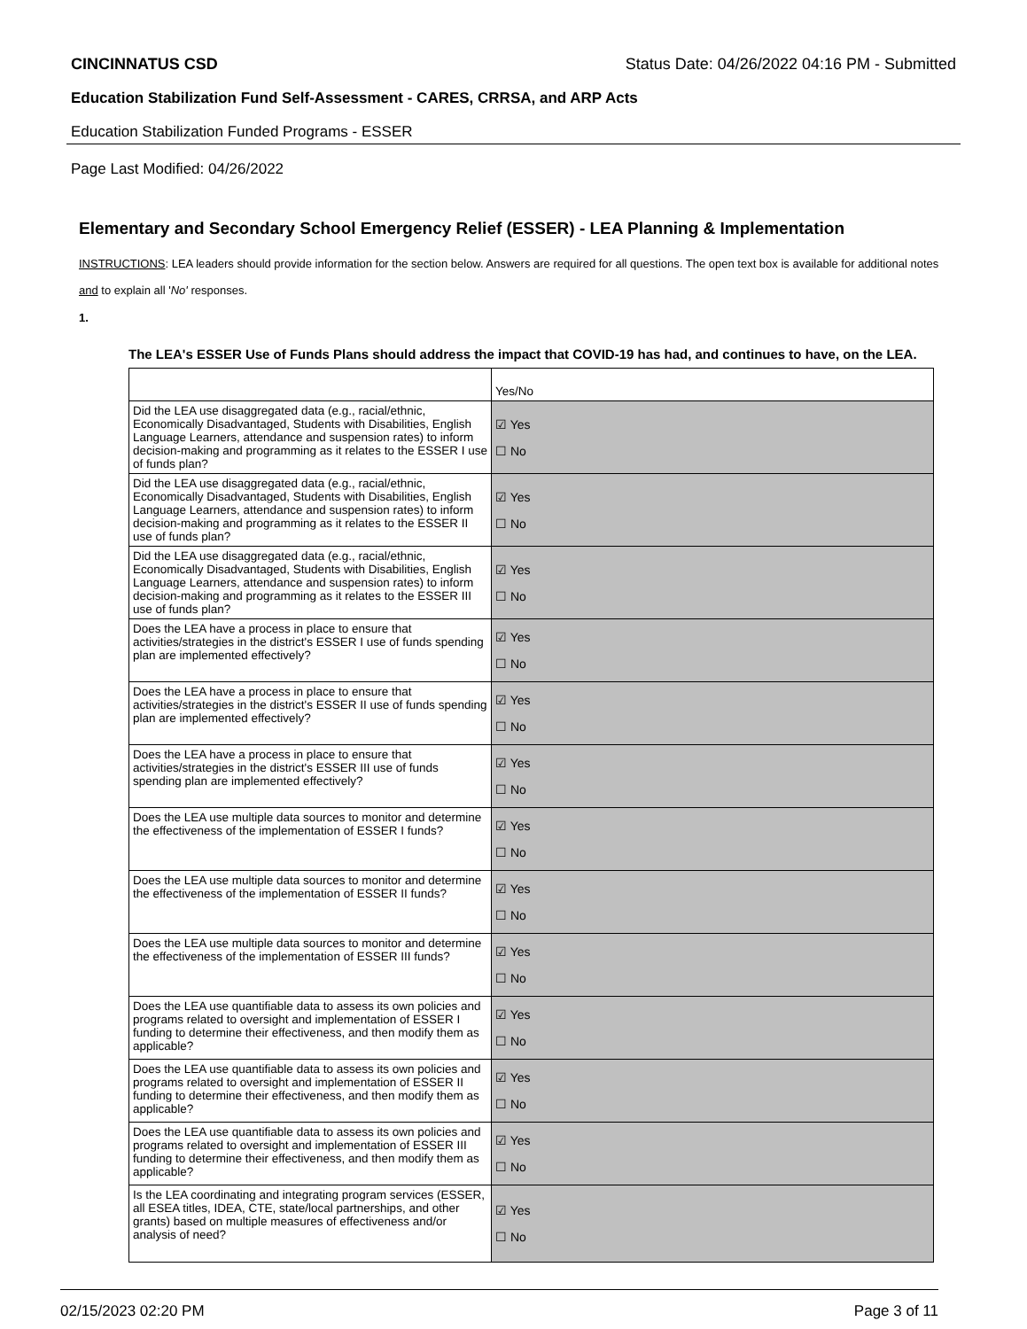CINCINNATUS CSD Status Date: 04/26/2022 04:16 PM - Submitted
Education Stabilization Fund Self-Assessment - CARES, CRRSA, and ARP Acts
Education Stabilization Funded Programs - ESSER
Page Last Modified: 04/26/2022
Elementary and Secondary School Emergency Relief (ESSER) - LEA Planning & Implementation
INSTRUCTIONS: LEA leaders should provide information for the section below. Answers are required for all questions. The open text box is available for additional notes and to explain all 'No' responses.
1.
The LEA's ESSER Use of Funds Plans should address the impact that COVID-19 has had, and continues to have, on the LEA.
| | Yes/No |
| Did the LEA use disaggregated data (e.g., racial/ethnic, Economically Disadvantaged, Students with Disabilities, English Language Learners, attendance and suspension rates) to inform decision-making and programming as it relates to the ESSER I use of funds plan? | ☑ Yes ☐ No |
| Did the LEA use disaggregated data (e.g., racial/ethnic, Economically Disadvantaged, Students with Disabilities, English Language Learners, attendance and suspension rates) to inform decision-making and programming as it relates to the ESSER II use of funds plan? | ☑ Yes ☐ No |
| Did the LEA use disaggregated data (e.g., racial/ethnic, Economically Disadvantaged, Students with Disabilities, English Language Learners, attendance and suspension rates) to inform decision-making and programming as it relates to the ESSER III use of funds plan? | ☑ Yes ☐ No |
| Does the LEA have a process in place to ensure that activities/strategies in the district's ESSER I use of funds spending plan are implemented effectively? | ☑ Yes ☐ No |
| Does the LEA have a process in place to ensure that activities/strategies in the district's ESSER II use of funds spending plan are implemented effectively? | ☑ Yes ☐ No |
| Does the LEA have a process in place to ensure that activities/strategies in the district's ESSER III use of funds spending plan are implemented effectively? | ☑ Yes ☐ No |
| Does the LEA use multiple data sources to monitor and determine the effectiveness of the implementation of ESSER I funds? | ☑ Yes ☐ No |
| Does the LEA use multiple data sources to monitor and determine the effectiveness of the implementation of ESSER II funds? | ☑ Yes ☐ No |
| Does the LEA use multiple data sources to monitor and determine the effectiveness of the implementation of ESSER III funds? | ☑ Yes ☐ No |
| Does the LEA use quantifiable data to assess its own policies and programs related to oversight and implementation of ESSER I funding to determine their effectiveness, and then modify them as applicable? | ☑ Yes ☐ No |
| Does the LEA use quantifiable data to assess its own policies and programs related to oversight and implementation of ESSER II funding to determine their effectiveness, and then modify them as applicable? | ☑ Yes ☐ No |
| Does the LEA use quantifiable data to assess its own policies and programs related to oversight and implementation of ESSER III funding to determine their effectiveness, and then modify them as applicable? | ☑ Yes ☐ No |
| Is the LEA coordinating and integrating program services (ESSER, all ESEA titles, IDEA, CTE, state/local partnerships, and other grants) based on multiple measures of effectiveness and/or analysis of need? | ☑ Yes ☐ No |
02/15/2023 02:20 PM Page 3 of 11